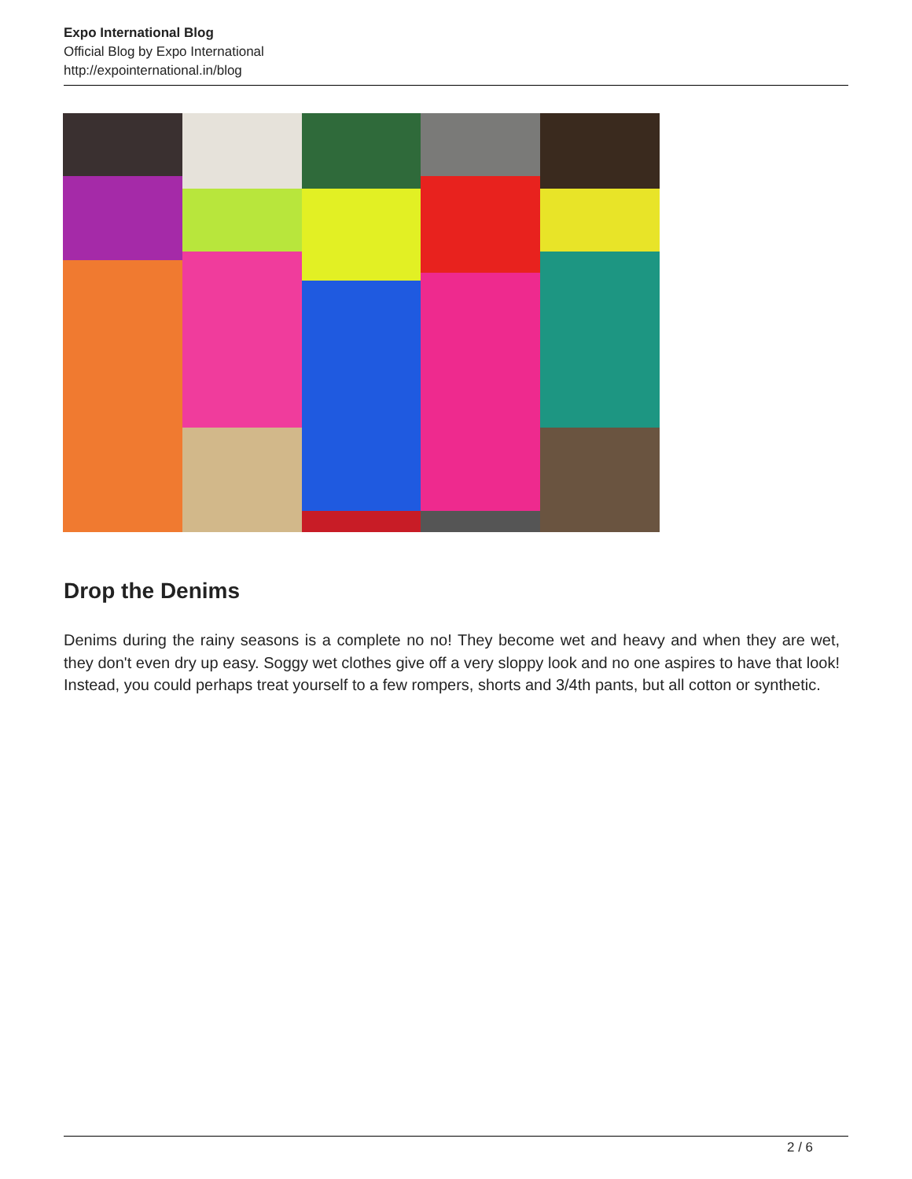Expo International Blog
Official Blog by Expo International
http://expointernational.in/blog
Drop the Denims
Denims during the rainy seasons is a complete no no! They become wet and heavy and when they are wet, they don't even dry up easy. Soggy wet clothes give off a very sloppy look and no one aspires to have that look! Instead, you could perhaps treat yourself to a few rompers, shorts and 3/4th pants, but all cotton or synthetic.
2 / 6